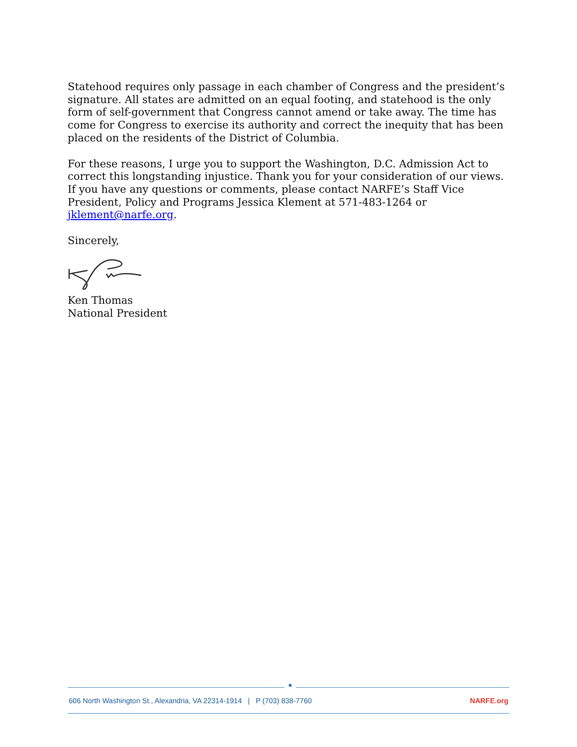Statehood requires only passage in each chamber of Congress and the president’s signature. All states are admitted on an equal footing, and statehood is the only form of self-government that Congress cannot amend or take away. The time has come for Congress to exercise its authority and correct the inequity that has been placed on the residents of the District of Columbia.
For these reasons, I urge you to support the Washington, D.C. Admission Act to correct this longstanding injustice. Thank you for your consideration of our views. If you have any questions or comments, please contact NARFE’s Staff Vice President, Policy and Programs Jessica Klement at 571-483-1264 or jklement@narfe.org.
Sincerely,
Ken Thomas
National President
★
606 North Washington St., Alexandria, VA 22314-1914 | P (703) 838-7760 NARFE.org